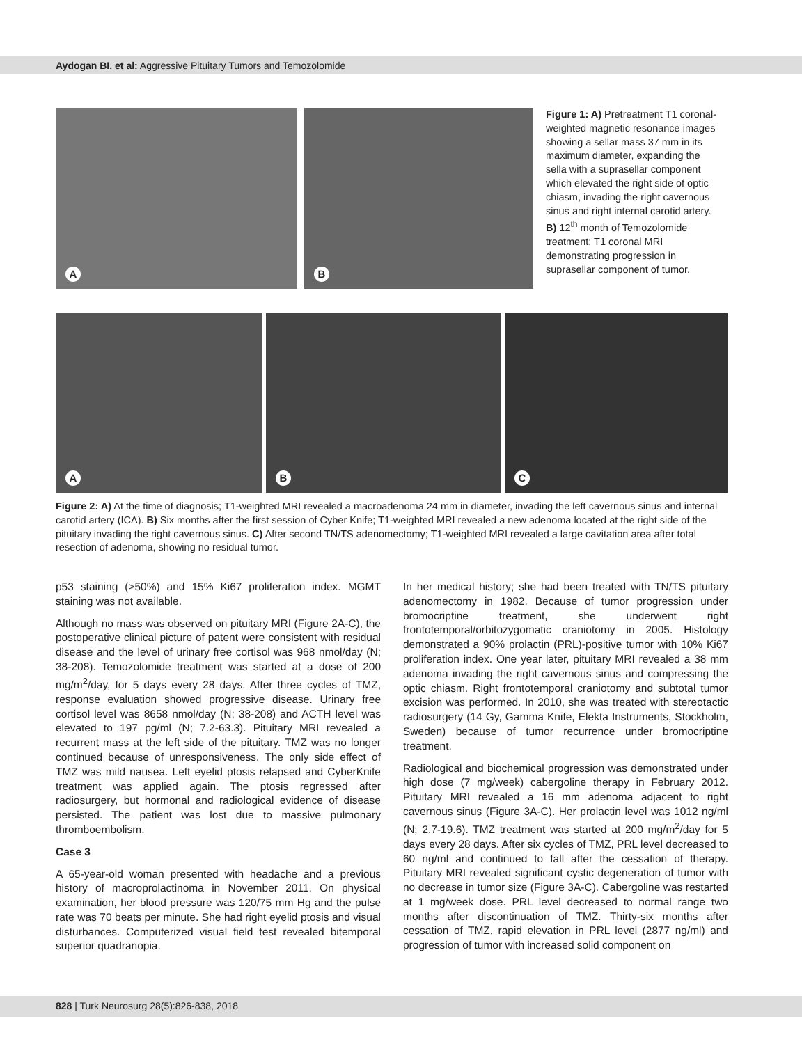Aydogan BI. et al: Aggressive Pituitary Tumors and Temozolomide
A
B
Figure 1: A) Pretreatment T1 coronal-weighted magnetic resonance images showing a sellar mass 37 mm in its maximum diameter, expanding the sella with a suprasellar component which elevated the right side of optic chiasm, invading the right cavernous sinus and right internal carotid artery. B) 12<sup>th</sup> month of Temozolomide treatment; T1 coronal MRI demonstrating progression in suprasellar component of tumor.
A
B
C
Figure 2: A) At the time of diagnosis; T1-weighted MRI revealed a macroadenoma 24 mm in diameter, invading the left cavernous sinus and internal carotid artery (ICA). B) Six months after the first session of Cyber Knife; T1-weighted MRI revealed a new adenoma located at the right side of the pituitary invading the right cavernous sinus. C) After second TN/TS adenomectomy; T1-weighted MRI revealed a large cavitation area after total resection of adenoma, showing no residual tumor.
p53 staining (>50%) and 15% Ki67 proliferation index. MGMT staining was not available.
Although no mass was observed on pituitary MRI (Figure 2A-C), the postoperative clinical picture of patent were consistent with residual disease and the level of urinary free cortisol was 968 nmol/day (N; 38-208). Temozolomide treatment was started at a dose of 200 mg/m<sup>2</sup>/day, for 5 days every 28 days. After three cycles of TMZ, response evaluation showed progressive disease. Urinary free cortisol level was 8658 nmol/day (N; 38-208) and ACTH level was elevated to 197 pg/ml (N; 7.2-63.3). Pituitary MRI revealed a recurrent mass at the left side of the pituitary. TMZ was no longer continued because of unresponsiveness. The only side effect of TMZ was mild nausea. Left eyelid ptosis relapsed and CyberKnife treatment was applied again. The ptosis regressed after radiosurgery, but hormonal and radiological evidence of disease persisted. The patient was lost due to massive pulmonary thromboembolism.
Case 3
A 65-year-old woman presented with headache and a previous history of macroprolactinoma in November 2011. On physical examination, her blood pressure was 120/75 mm Hg and the pulse rate was 70 beats per minute. She had right eyelid ptosis and visual disturbances. Computerized visual field test revealed bitemporal superior quadranopia.
In her medical history; she had been treated with TN/TS pituitary adenomectomy in 1982. Because of tumor progression under bromocriptine treatment, she underwent right frontotemporal/orbitozygomatic craniotomy in 2005. Histology demonstrated a 90% prolactin (PRL)-positive tumor with 10% Ki67 proliferation index. One year later, pituitary MRI revealed a 38 mm adenoma invading the right cavernous sinus and compressing the optic chiasm. Right frontotemporal craniotomy and subtotal tumor excision was performed. In 2010, she was treated with stereotactic radiosurgery (14 Gy, Gamma Knife, Elekta Instruments, Stockholm, Sweden) because of tumor recurrence under bromocriptine treatment.
Radiological and biochemical progression was demonstrated under high dose (7 mg/week) cabergoline therapy in February 2012. Pituitary MRI revealed a 16 mm adenoma adjacent to right cavernous sinus (Figure 3A-C). Her prolactin level was 1012 ng/ml (N; 2.7-19.6). TMZ treatment was started at 200 mg/m<sup>2</sup>/day for 5 days every 28 days. After six cycles of TMZ, PRL level decreased to 60 ng/ml and continued to fall after the cessation of therapy. Pituitary MRI revealed significant cystic degeneration of tumor with no decrease in tumor size (Figure 3A-C). Cabergoline was restarted at 1 mg/week dose. PRL level decreased to normal range two months after discontinuation of TMZ. Thirty-six months after cessation of TMZ, rapid elevation in PRL level (2877 ng/ml) and progression of tumor with increased solid component on
828 | Turk Neurosurg 28(5):826-838, 2018